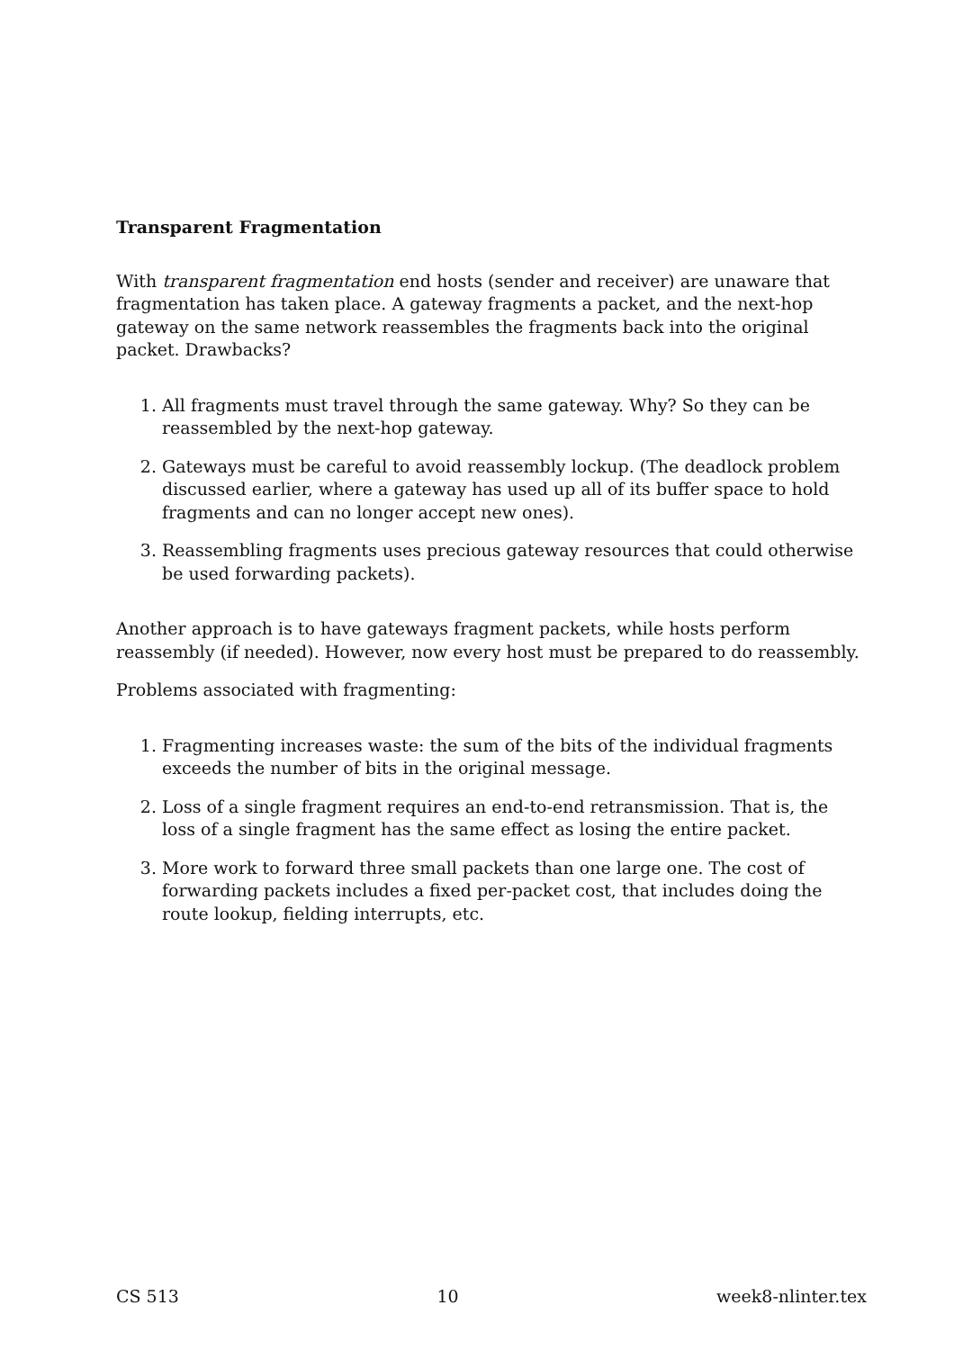Transparent Fragmentation
With transparent fragmentation end hosts (sender and receiver) are unaware that fragmentation has taken place. A gateway fragments a packet, and the next-hop gateway on the same network reassembles the fragments back into the original packet. Drawbacks?
1. All fragments must travel through the same gateway. Why? So they can be reassembled by the next-hop gateway.
2. Gateways must be careful to avoid reassembly lockup. (The deadlock problem discussed earlier, where a gateway has used up all of its buffer space to hold fragments and can no longer accept new ones).
3. Reassembling fragments uses precious gateway resources that could otherwise be used forwarding packets).
Another approach is to have gateways fragment packets, while hosts perform reassembly (if needed). However, now every host must be prepared to do reassembly.
Problems associated with fragmenting:
1. Fragmenting increases waste: the sum of the bits of the individual fragments exceeds the number of bits in the original message.
2. Loss of a single fragment requires an end-to-end retransmission. That is, the loss of a single fragment has the same effect as losing the entire packet.
3. More work to forward three small packets than one large one. The cost of forwarding packets includes a fixed per-packet cost, that includes doing the route lookup, fielding interrupts, etc.
CS 513 10 week8-nlinter.tex